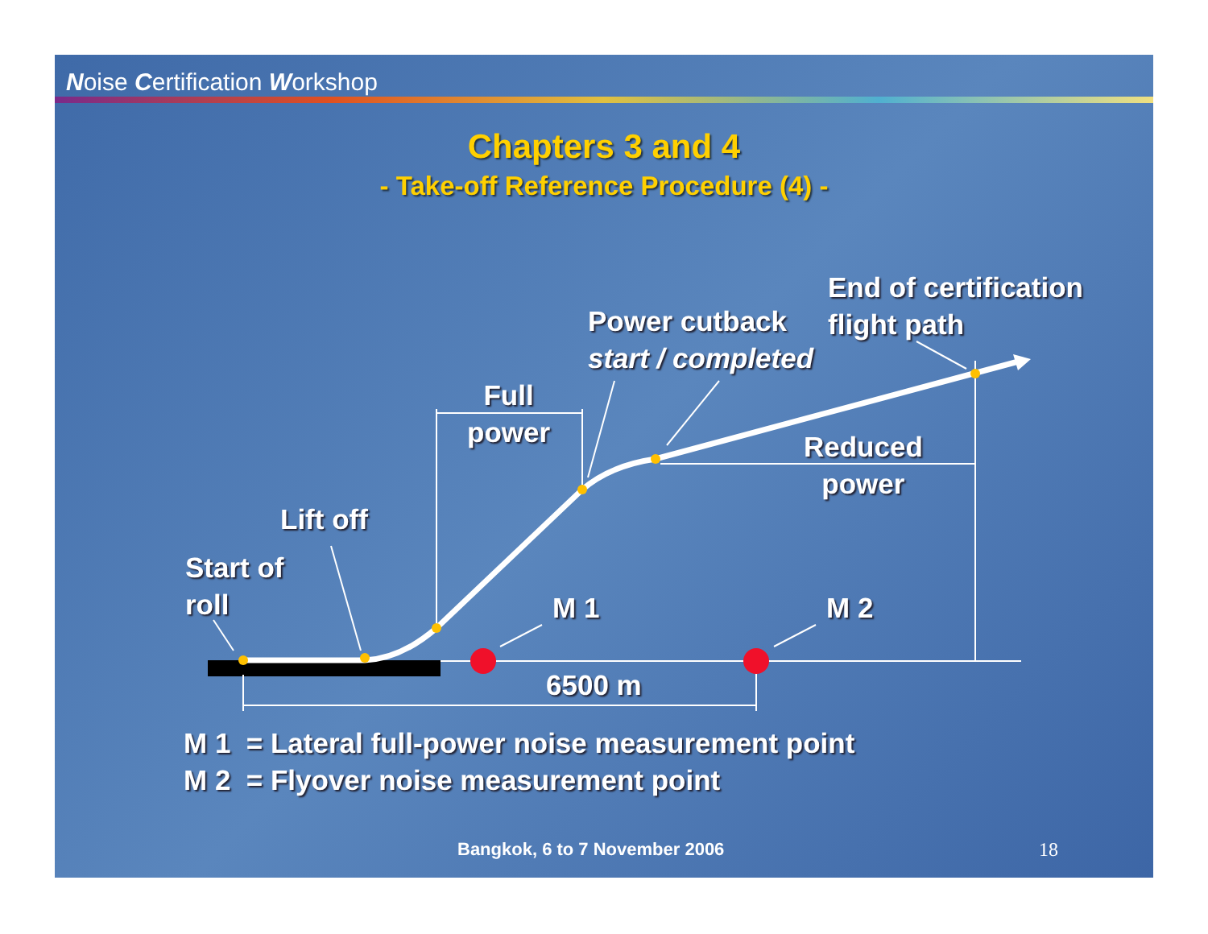Noise Certification Workshop
Chapters 3 and 4
- Take-off Reference Procedure (4) -
End of certification
flight path
Power cutback
start / completed
Full
power
Reduced
power
Lift off
Start of
roll
M 1 M 2
6500 m
M 1 = Lateral full-power noise measurement point
M 2 = Flyover noise measurement point
Bangkok, 6 to 7 November 2006 18